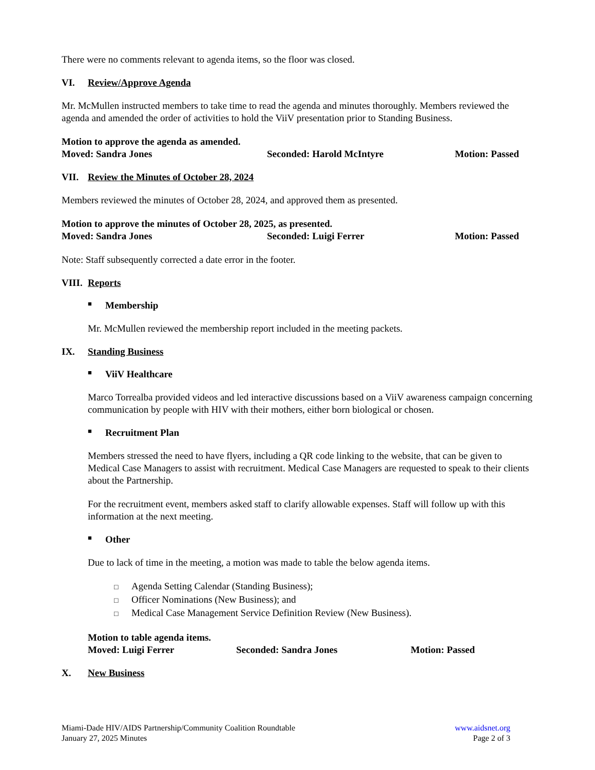There were no comments relevant to agenda items, so the floor was closed.
VI. Review/Approve Agenda
Mr. McMullen instructed members to take time to read the agenda and minutes thoroughly. Members reviewed the agenda and amended the order of activities to hold the ViiV presentation prior to Standing Business.
Motion to approve the agenda as amended.
Moved: Sandra Jones Seconded: Harold McIntyre Motion: Passed
VII. Review the Minutes of October 28, 2024
Members reviewed the minutes of October 28, 2024, and approved them as presented.
Motion to approve the minutes of October 28, 2025, as presented.
Moved: Sandra Jones Seconded: Luigi Ferrer Motion: Passed
Note: Staff subsequently corrected a date error in the footer.
VIII. Reports
■ Membership
Mr. McMullen reviewed the membership report included in the meeting packets.
IX. Standing Business
■ ViiV Healthcare
Marco Torrealba provided videos and led interactive discussions based on a ViiV awareness campaign concerning communication by people with HIV with their mothers, either born biological or chosen.
■ Recruitment Plan
Members stressed the need to have flyers, including a QR code linking to the website, that can be given to Medical Case Managers to assist with recruitment. Medical Case Managers are requested to speak to their clients about the Partnership.
For the recruitment event, members asked staff to clarify allowable expenses. Staff will follow up with this information at the next meeting.
■ Other
Due to lack of time in the meeting, a motion was made to table the below agenda items.
□ Agenda Setting Calendar (Standing Business);
□ Officer Nominations (New Business); and
□ Medical Case Management Service Definition Review (New Business).
Motion to table agenda items.
Moved: Luigi Ferrer Seconded: Sandra Jones Motion: Passed
X. New Business
Miami-Dade HIV/AIDS Partnership/Community Coalition Roundtable
January 27, 2025 Minutes
www.aidsnet.org
Page 2 of 3